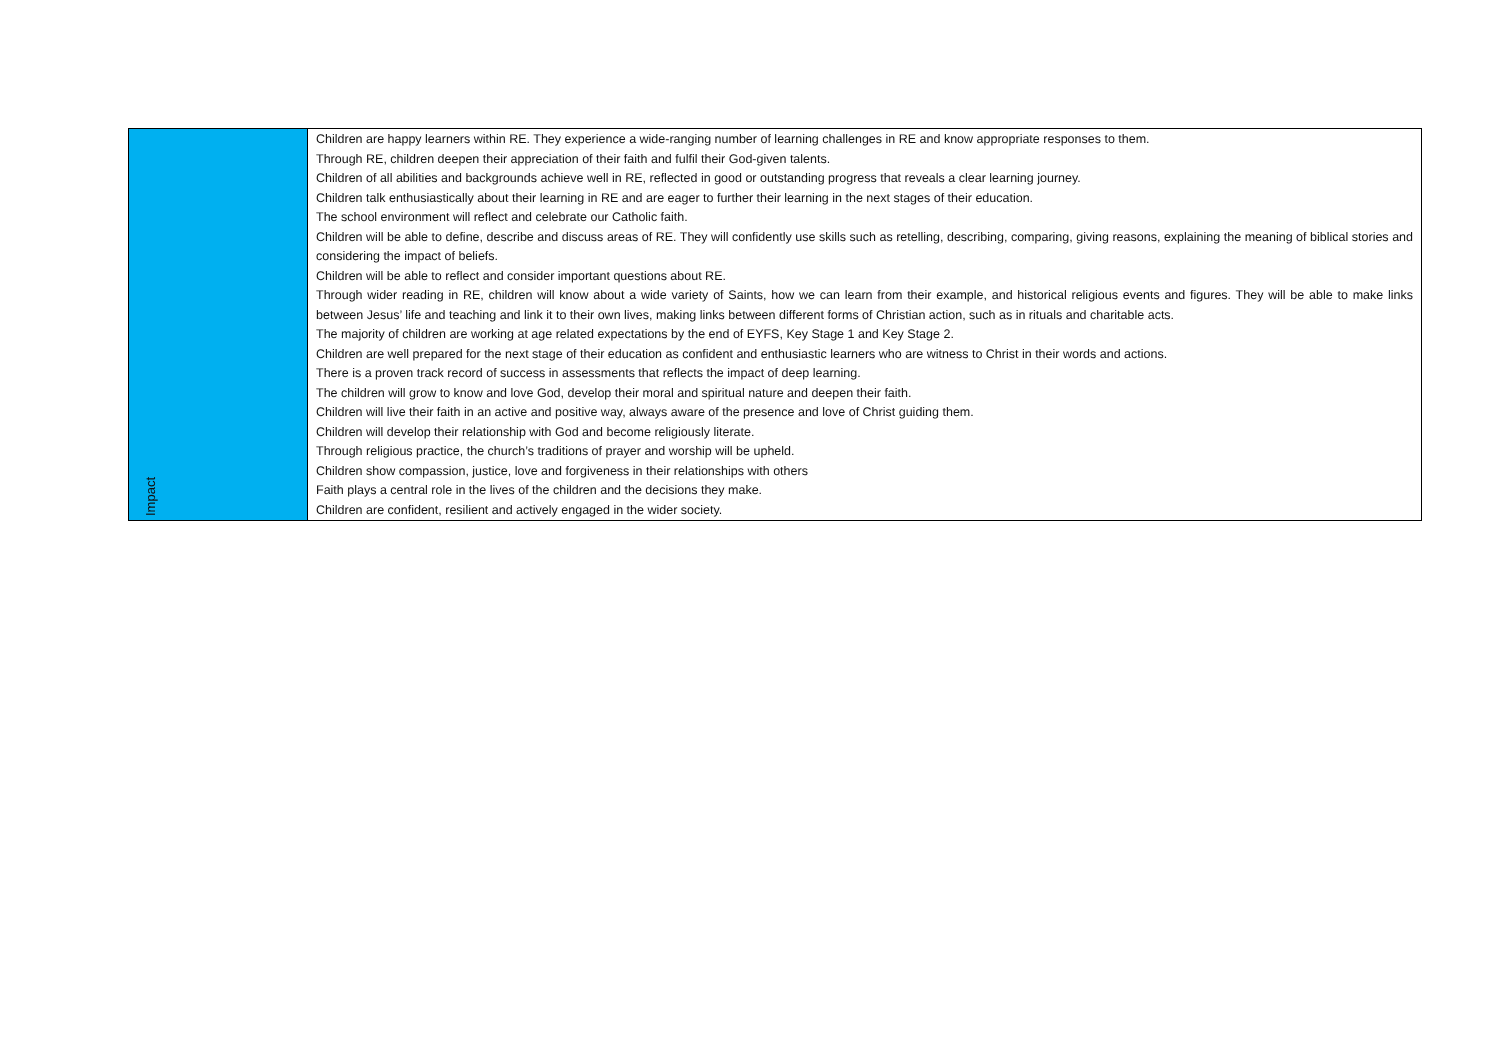| Impact | Children are happy learners within RE. They experience a wide-ranging number of learning challenges in RE and know appropriate responses to them. Through RE, children deepen their appreciation of their faith and fulfil their God-given talents. Children of all abilities and backgrounds achieve well in RE, reflected in good or outstanding progress that reveals a clear learning journey. Children talk enthusiastically about their learning in RE and are eager to further their learning in the next stages of their education. The school environment will reflect and celebrate our Catholic faith. Children will be able to define, describe and discuss areas of RE. They will confidently use skills such as retelling, describing, comparing, giving reasons, explaining the meaning of biblical stories and considering the impact of beliefs. Children will be able to reflect and consider important questions about RE. Through wider reading in RE, children will know about a wide variety of Saints, how we can learn from their example, and historical religious events and figures. They will be able to make links between Jesus’ life and teaching and link it to their own lives, making links between different forms of Christian action, such as in rituals and charitable acts. The majority of children are working at age related expectations by the end of EYFS, Key Stage 1 and Key Stage 2. Children are well prepared for the next stage of their education as confident and enthusiastic learners who are witness to Christ in their words and actions. There is a proven track record of success in assessments that reflects the impact of deep learning. The children will grow to know and love God, develop their moral and spiritual nature and deepen their faith. Children will live their faith in an active and positive way, always aware of the presence and love of Christ guiding them. Children will develop their relationship with God and become religiously literate. Through religious practice, the church’s traditions of prayer and worship will be upheld. Children show compassion, justice, love and forgiveness in their relationships with others Faith plays a central role in the lives of the children and the decisions they make. Children are confident, resilient and actively engaged in the wider society. |